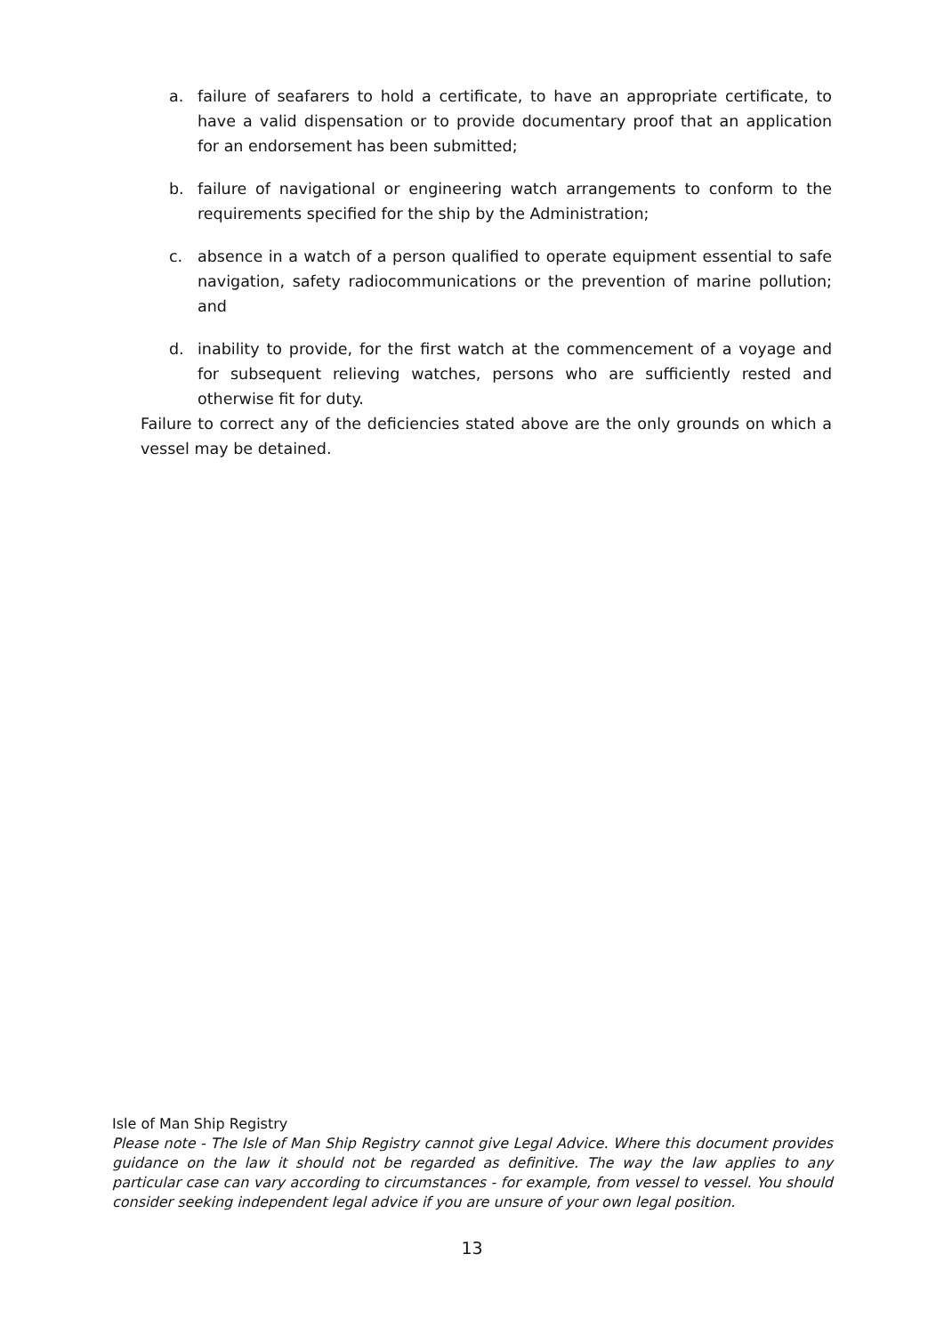a. failure of seafarers to hold a certificate, to have an appropriate certificate, to have a valid dispensation or to provide documentary proof that an application for an endorsement has been submitted;
b. failure of navigational or engineering watch arrangements to conform to the requirements specified for the ship by the Administration;
c. absence in a watch of a person qualified to operate equipment essential to safe navigation, safety radiocommunications or the prevention of marine pollution; and
d. inability to provide, for the first watch at the commencement of a voyage and for subsequent relieving watches, persons who are sufficiently rested and otherwise fit for duty.
Failure to correct any of the deficiencies stated above are the only grounds on which a vessel may be detained.
Isle of Man Ship Registry
Please note - The Isle of Man Ship Registry cannot give Legal Advice. Where this document provides guidance on the law it should not be regarded as definitive. The way the law applies to any particular case can vary according to circumstances - for example, from vessel to vessel. You should consider seeking independent legal advice if you are unsure of your own legal position.
13